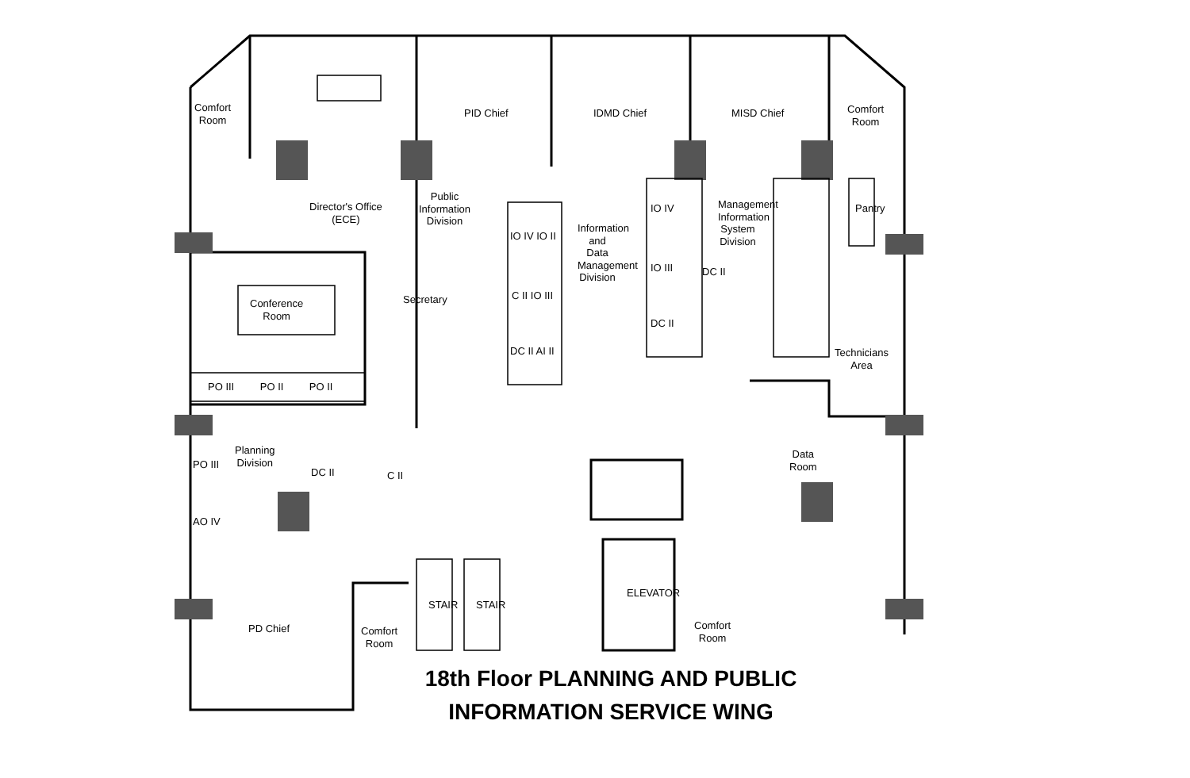Comfort
Room
Comfort
Room
Director's Office
(ECE)
Public
Information
Division
PID Chief IDMD Chief MISD Chief
IO IV IO II
C II IO III
DC II AI II
Information and Data Management Division
IO IV
IO III DC II
DC II
Management Information System Division
Pantry
Conference
Room
Secretary
PO III PO II PO II
Technicians
Area
Planning
Division
DC II C II
PO III
AO IV
Data
Room
STAIR STAIR
ELEVATOR
PD Chief
Comfort
Room
Comfort
Room
18th Floor PLANNING AND PUBLIC
INFORMATION SERVICE WING